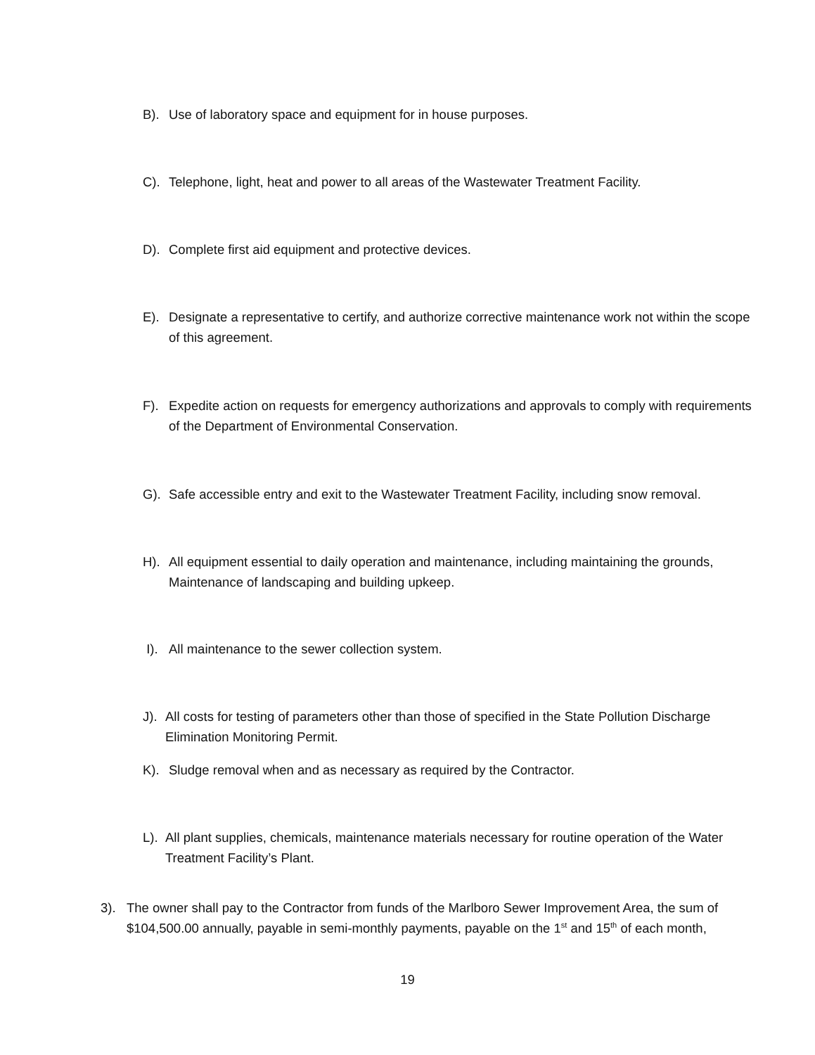B). Use of laboratory space and equipment for in house purposes.
C). Telephone, light, heat and power to all areas of the Wastewater Treatment Facility.
D). Complete first aid equipment and protective devices.
E). Designate a representative to certify, and authorize corrective maintenance work not within the scope of this agreement.
F). Expedite action on requests for emergency authorizations and approvals to comply with requirements of the Department of Environmental Conservation.
G). Safe accessible entry and exit to the Wastewater Treatment Facility, including snow removal.
H). All equipment essential to daily operation and maintenance, including maintaining the grounds, Maintenance of landscaping and building upkeep.
I). All maintenance to the sewer collection system.
J). All costs for testing of parameters other than those of specified in the State Pollution Discharge Elimination Monitoring Permit.
K). Sludge removal when and as necessary as required by the Contractor.
L). All plant supplies, chemicals, maintenance materials necessary for routine operation of the Water Treatment Facility’s Plant.
3). The owner shall pay to the Contractor from funds of the Marlboro Sewer Improvement Area, the sum of $104,500.00 annually, payable in semi-monthly payments, payable on the 1<sup>st</sup> and 15<sup>th</sup> of each month,
19